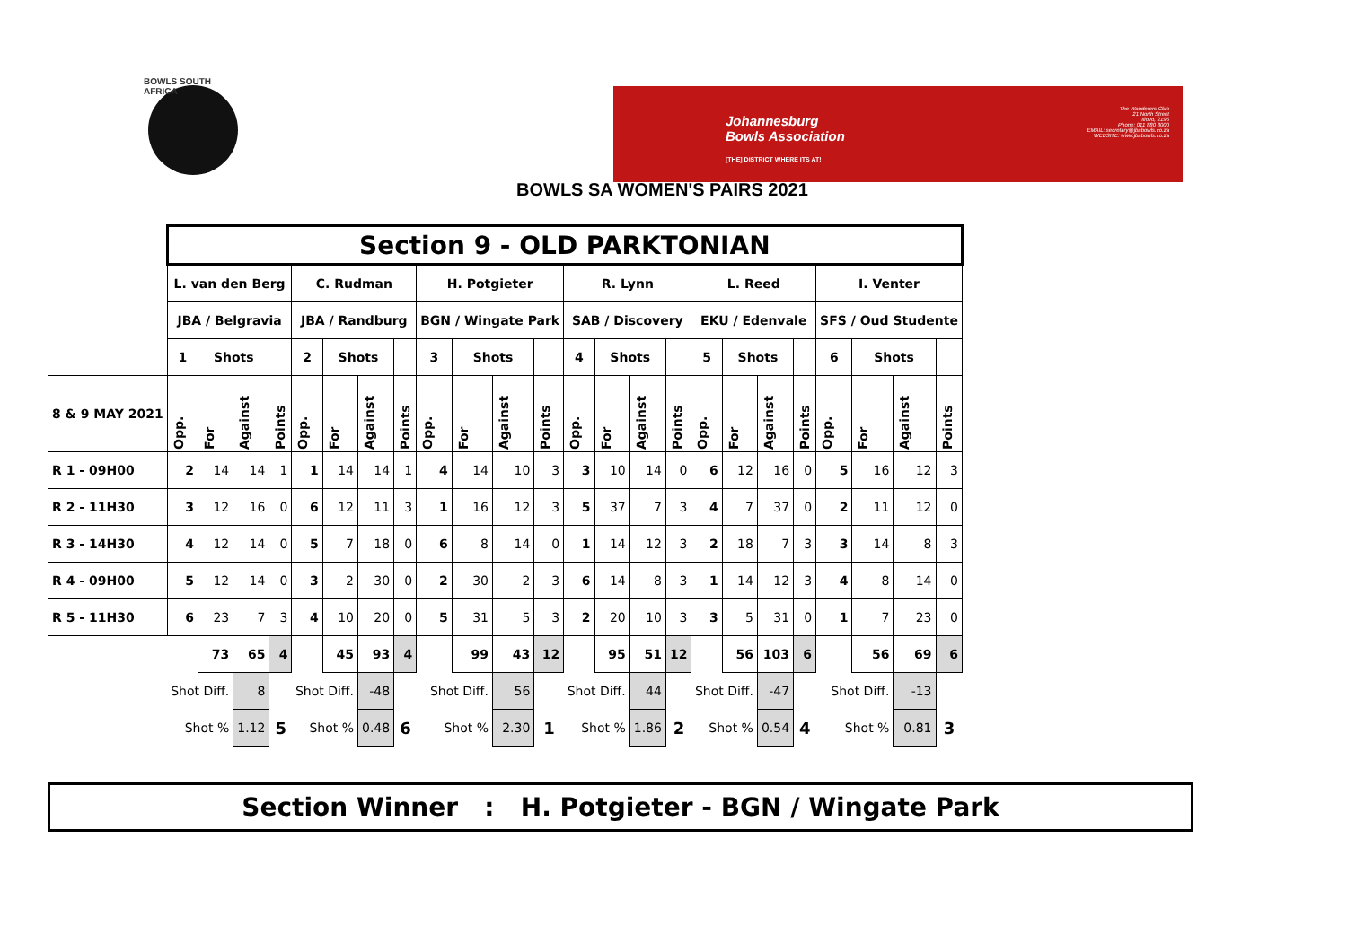BOWLS SOUTH AFRICA
Johannesburg
Bowls Association
[THE] DISTRICT WHERE ITS AT!
The Wanderers Club
21 North Street
Illovo, 2196
Phone: 011 880 8000
EMAIL: secretary@jbabowls.co.za
WEBSITE: www.jbabowls.co.za
BOWLS SA WOMEN'S PAIRS 2021
| | Section 9 - OLD PARKTONIAN | | | | | | | | | | | | | | | | | | | | | | | |
| --- | --- | --- | --- | --- | --- | --- | --- | --- | --- | --- | --- | --- | --- | --- | --- | --- | --- | --- | --- | --- | --- | --- | --- | --- |
| | L. van den Berg | | | | C. Rudman | | | | H. Potgieter | | | | R. Lynn | | | | L. Reed | | | | I. Venter | | | |
| | JBA / Belgravia | | | | JBA / Randburg | | | | BGN / Wingate Park | | | | SAB / Discovery | | | | EKU / Edenvale | | | | SFS / Oud Studente | | | |
| | 1 | Shots | | | 2 | Shots | | | 3 | Shots | | | 4 | Shots | | | 5 | Shots | | | 6 | Shots | | |
| 8 & 9 MAY 2021 | Opp. | For | Against | Points | Opp. | For | Against | Points | Opp. | For | Against | Points | Opp. | For | Against | Points | Opp. | For | Against | Points | Opp. | For | Against | Points |
| R 1 - 09H00 | 2 | 14 | 14 | 1 | 1 | 14 | 14 | 1 | 4 | 14 | 10 | 3 | 3 | 10 | 14 | 0 | 6 | 12 | 16 | 0 | 5 | 16 | 12 | 3 |
| R 2 - 11H30 | 3 | 12 | 16 | 0 | 6 | 12 | 11 | 3 | 1 | 16 | 12 | 3 | 5 | 37 | 7 | 3 | 4 | 7 | 37 | 0 | 2 | 11 | 12 | 0 |
| R 3 - 14H30 | 4 | 12 | 14 | 0 | 5 | 7 | 18 | 0 | 6 | 8 | 14 | 0 | 1 | 14 | 12 | 3 | 2 | 18 | 7 | 3 | 3 | 14 | 8 | 3 |
| R 4 - 09H00 | 5 | 12 | 14 | 0 | 3 | 2 | 30 | 0 | 2 | 30 | 2 | 3 | 6 | 14 | 8 | 3 | 1 | 14 | 12 | 3 | 4 | 8 | 14 | 0 |
| R 5 - 11H30 | 6 | 23 | 7 | 3 | 4 | 10 | 20 | 0 | 5 | 31 | 5 | 3 | 2 | 20 | 10 | 3 | 3 | 5 | 31 | 0 | 1 | 7 | 23 | 0 |
| | | 73 | 65 | 4 | | 45 | 93 | 4 | | 99 | 43 | 12 | | 95 | 51 | 12 | | 56 | 103 | 6 | | 56 | 69 | 6 |
| | Shot Diff. | | 8 | | Shot Diff. | | -48 | | Shot Diff. | | 56 | | Shot Diff. | | 44 | | Shot Diff. | | -47 | | Shot Diff. | | -13 | |
| | Shot % | | 1.12 | 5 | Shot % | | 0.48 | 6 | Shot % | | 2.30 | 1 | Shot % | | 1.86 | 2 | Shot % | | 0.54 | 4 | Shot % | | 0.81 | 3 |
Section Winner : H. Potgieter - BGN / Wingate Park